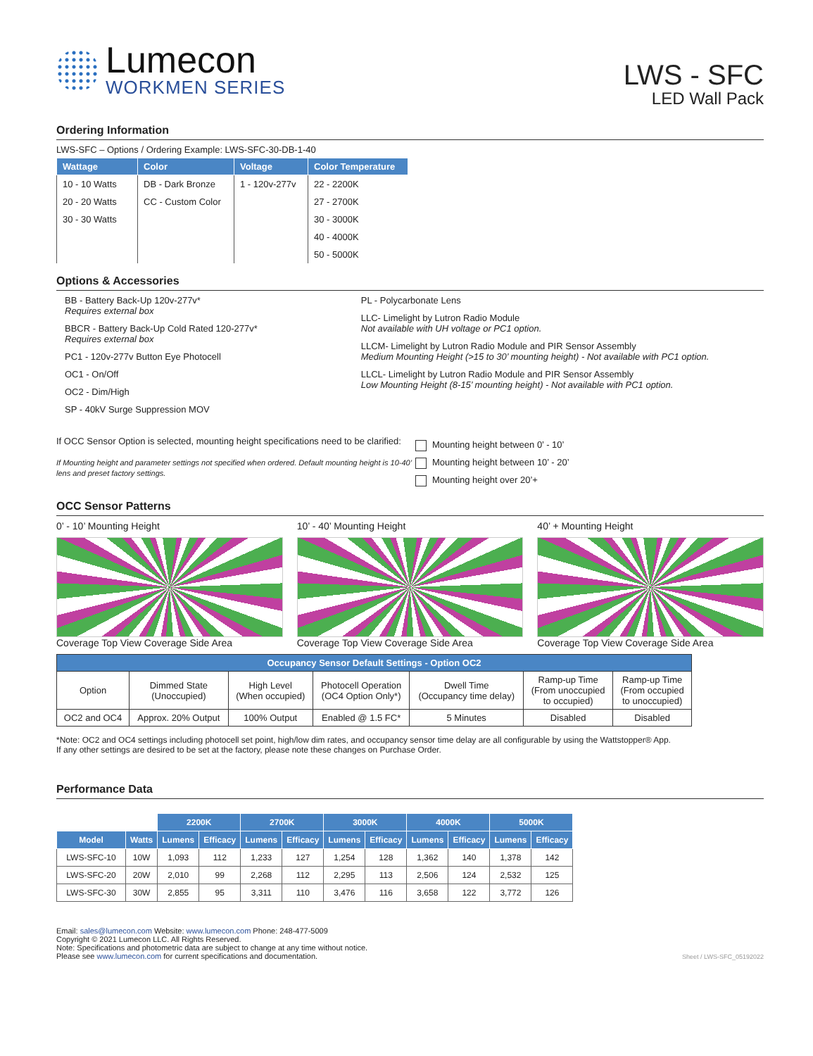Lumecon
WORKMEN SERIES
LWS - SFC
LED Wall Pack
Ordering Information
LWS-SFC – Options / Ordering Example: LWS-SFC-30-DB-1-40
| Wattage | Color | Voltage | Color Temperature |
| --- | --- | --- | --- |
| 10 - 10 Watts | DB - Dark Bronze | 1 - 120v-277v | 22 - 2200K |
| 20 - 20 Watts | CC - Custom Color | | 27 - 2700K |
| 30 - 30 Watts | | | 30 - 3000K |
| | | | 40 - 4000K |
| | | | 50 - 5000K |
Options & Accessories
BB - Battery Back-Up 120v-277v*
Requires external box
BBCR - Battery Back-Up Cold Rated 120-277v*
Requires external box
PC1 - 120v-277v Button Eye Photocell
OC1 - On/Off
OC2 - Dim/High
SP - 40kV Surge Suppression MOV
PL - Polycarbonate Lens
LLC- Limelight by Lutron Radio Module
Not available with UH voltage or PC1 option.
LLCM- Limelight by Lutron Radio Module and PIR Sensor Assembly
Medium Mounting Height (>15 to 30’ mounting height) - Not available with PC1 option.
LLCL- Limelight by Lutron Radio Module and PIR Sensor Assembly
Low Mounting Height (8-15’ mounting height) - Not available with PC1 option.
If OCC Sensor Option is selected, mounting height specifications need to be clarified:
If Mounting height and parameter settings not specified when ordered. Default mounting height is 10-40’ lens and preset factory settings.
Mounting height between 0’ - 10’
Mounting height between 10’ - 20’
Mounting height over 20’+
OCC Sensor Patterns
0’ - 10’ Mounting Height
Coverage Top View Coverage Side Area
10’ - 40’ Mounting Height
Coverage Top View Coverage Side Area
40’ + Mounting Height
Coverage Top View Coverage Side Area
| Occupancy Sensor Default Settings - Option OC2 | | | | | | |
| --- | --- | --- | --- | --- | --- | --- |
| Option | Dimmed State (Unoccupied) | High Level (When occupied) | Photocell Operation (OC4 Option Only*) | Dwell Time (Occupancy time delay) | Ramp-up Time (From unoccupied to occupied) | Ramp-up Time (From occupied to unoccupied) |
| OC2 and OC4 | Approx. 20% Output | 100% Output | Enabled @ 1.5 FC* | 5 Minutes | Disabled | Disabled |
*Note: OC2 and OC4 settings including photocell set point, high/low dim rates, and occupancy sensor time delay are all configurable by using the Wattstopper® App.
If any other settings are desired to be set at the factory, please note these changes on Purchase Order.
Performance Data
| | | 2200K | | 2700K | | 3000K | | 4000K | | 5000K | |
| Model | Watts | Lumens | Efficacy | Lumens | Efficacy | Lumens | Efficacy | Lumens | Efficacy | Lumens | Efficacy |
| LWS-SFC-10 | 10W | 1,093 | 112 | 1,233 | 127 | 1,254 | 128 | 1,362 | 140 | 1,378 | 142 |
| LWS-SFC-20 | 20W | 2,010 | 99 | 2,268 | 112 | 2,295 | 113 | 2,506 | 124 | 2,532 | 125 |
| LWS-SFC-30 | 30W | 2,855 | 95 | 3,311 | 110 | 3,476 | 116 | 3,658 | 122 | 3,772 | 126 |
Email: sales@lumecon.com Website: www.lumecon.com Phone: 248-477-5009
Copyright © 2021 Lumecon LLC. All Rights Reserved.
Note: Specifications and photometric data are subject to change at any time without notice.
Please see www.lumecon.com for current specifications and documentation.
Sheet / LWS-SFC_05192022